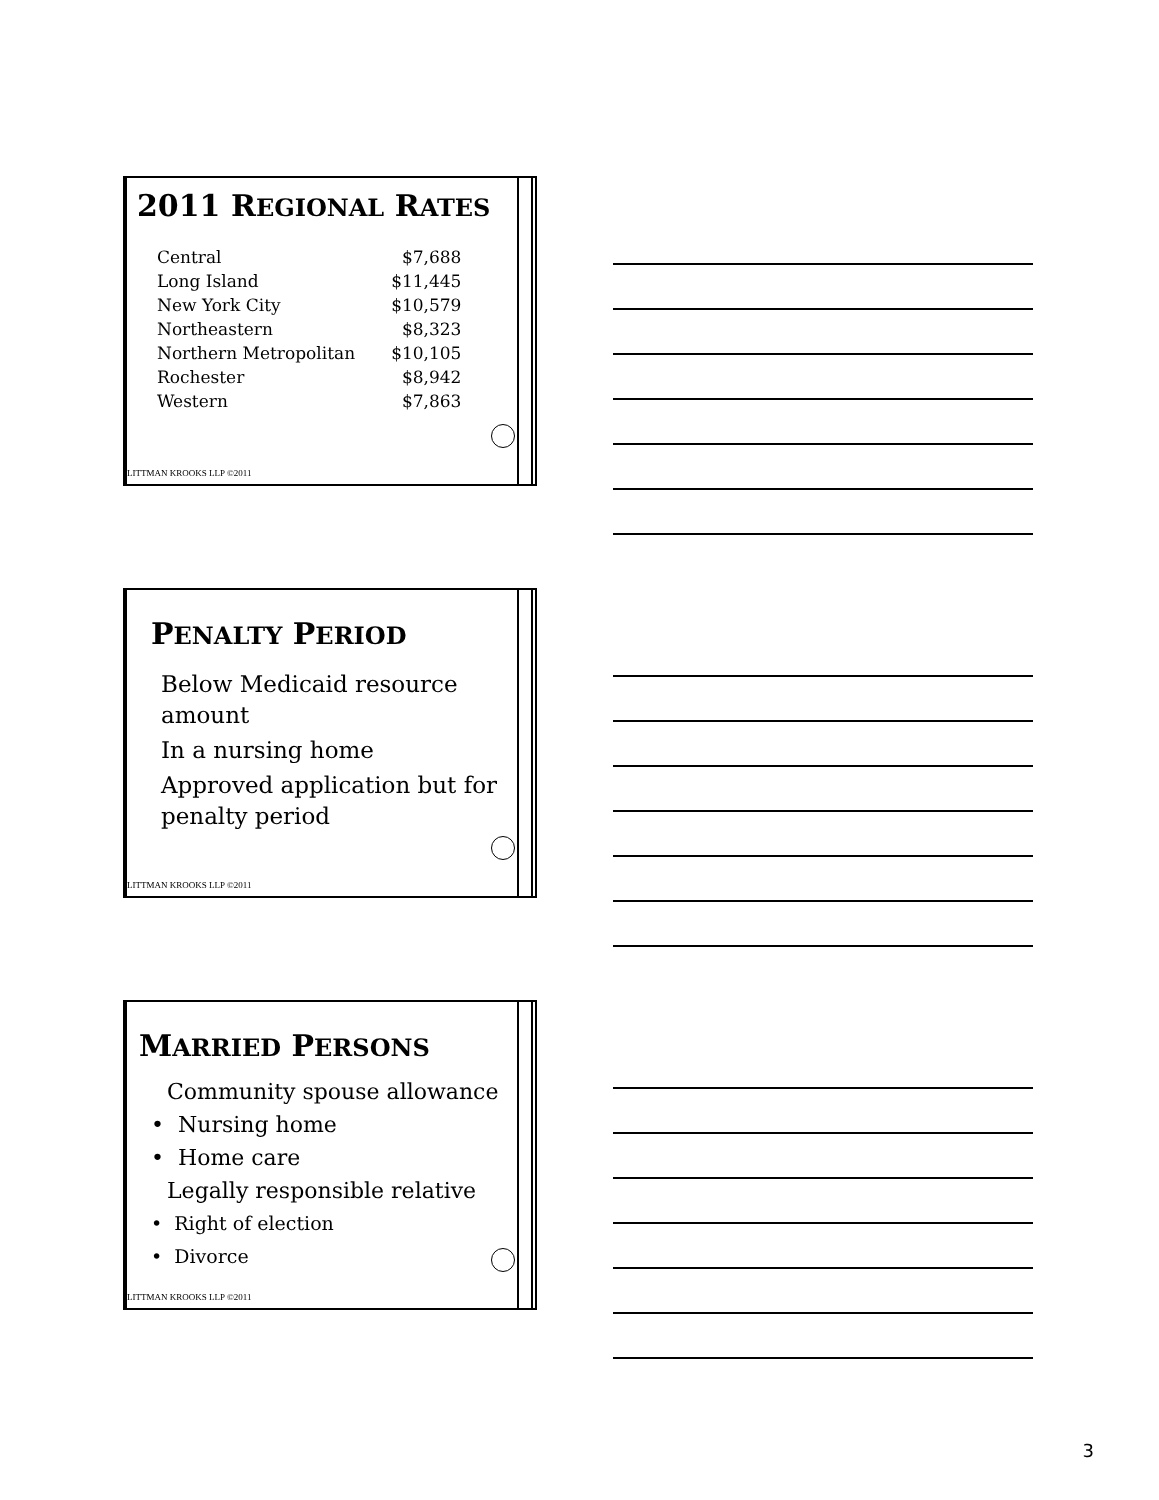2011 REGIONAL RATES
| Central | $7,688 |
| Long Island | $11,445 |
| New York City | $10,579 |
| Northeastern | $8,323 |
| Northern Metropolitan | $10,105 |
| Rochester | $8,942 |
| Western | $7,863 |
LITTMAN KROOKS LLP ©2011
PENALTY PERIOD
Below Medicaid resource amount
In a nursing home
Approved application but for penalty period
LITTMAN KROOKS LLP ©2011
MARRIED PERSONS
Community spouse allowance
• Nursing home
• Home care
Legally responsible relative
• Right of election
• Divorce
LITTMAN KROOKS LLP ©2011
3